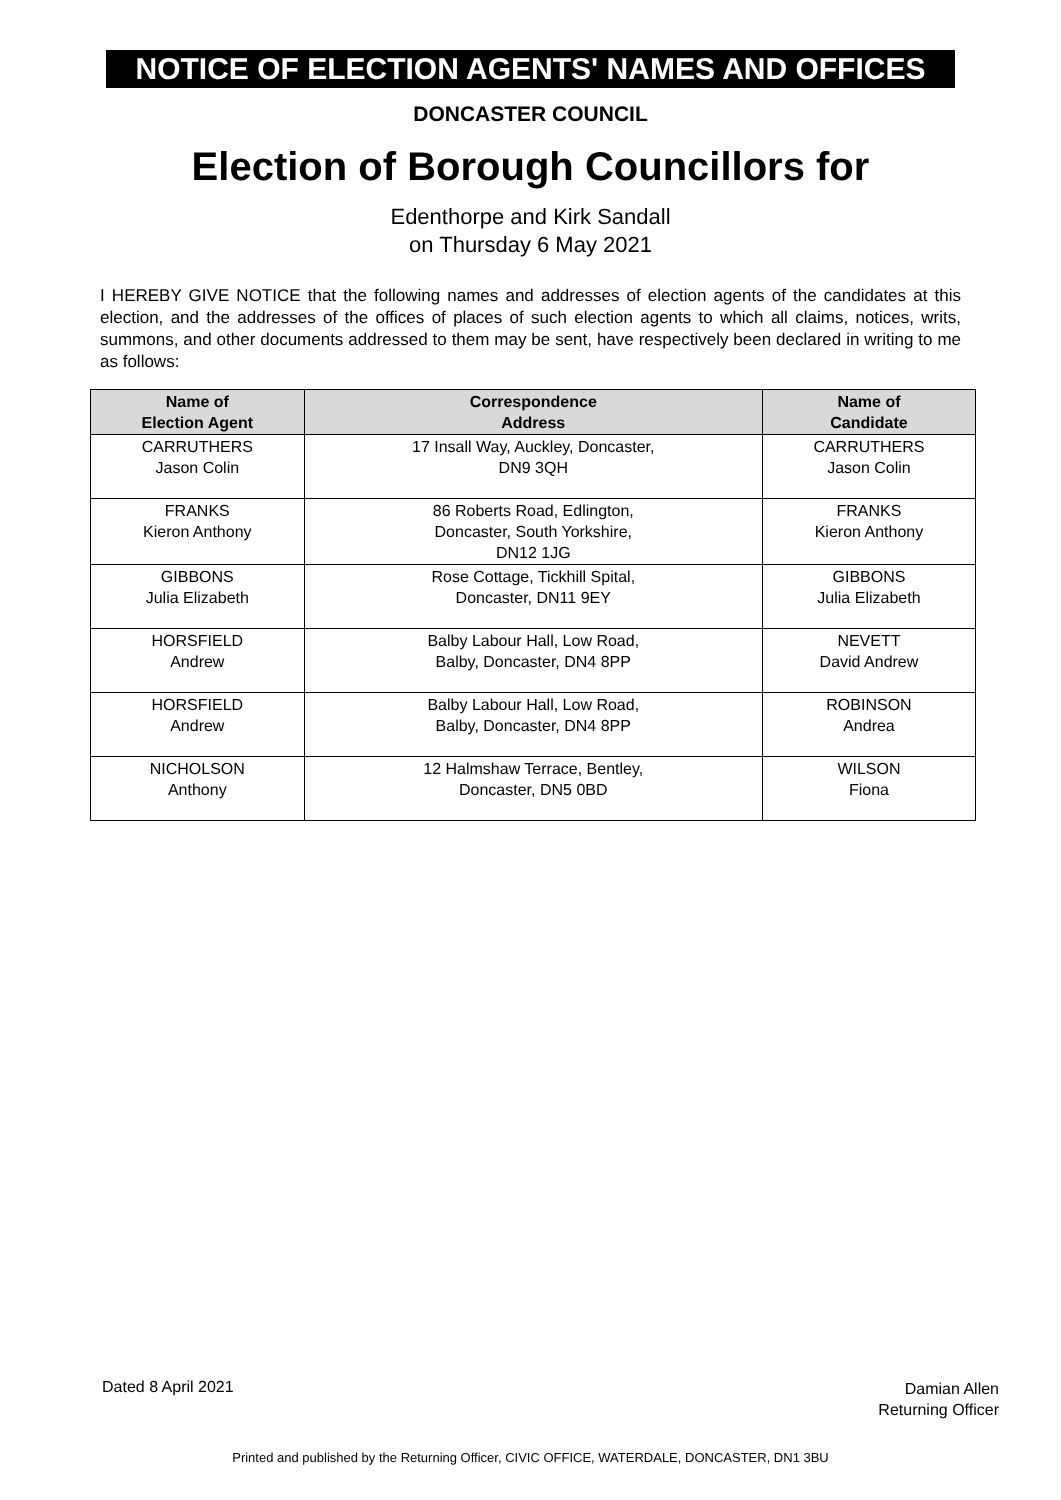NOTICE OF ELECTION AGENTS' NAMES AND OFFICES
DONCASTER COUNCIL
Election of Borough Councillors for
Edenthorpe and Kirk Sandall
on Thursday 6 May 2021
I HEREBY GIVE NOTICE that the following names and addresses of election agents of the candidates at this election, and the addresses of the offices of places of such election agents to which all claims, notices, writs, summons, and other documents addressed to them may be sent, have respectively been declared in writing to me as follows:
| Name of Election Agent | Correspondence Address | Name of Candidate |
| --- | --- | --- |
| CARRUTHERS Jason Colin | 17 Insall Way, Auckley, Doncaster, DN9 3QH | CARRUTHERS Jason Colin |
| FRANKS Kieron Anthony | 86 Roberts Road, Edlington, Doncaster, South Yorkshire, DN12 1JG | FRANKS Kieron Anthony |
| GIBBONS Julia Elizabeth | Rose Cottage, Tickhill Spital, Doncaster, DN11 9EY | GIBBONS Julia Elizabeth |
| HORSFIELD Andrew | Balby Labour Hall, Low Road, Balby, Doncaster, DN4 8PP | NEVETT David Andrew |
| HORSFIELD Andrew | Balby Labour Hall, Low Road, Balby, Doncaster, DN4 8PP | ROBINSON Andrea |
| NICHOLSON Anthony | 12 Halmshaw Terrace, Bentley, Doncaster, DN5 0BD | WILSON Fiona |
Dated 8 April 2021
Damian Allen
Returning Officer
Printed and published by the Returning Officer, CIVIC OFFICE, WATERDALE, DONCASTER, DN1 3BU